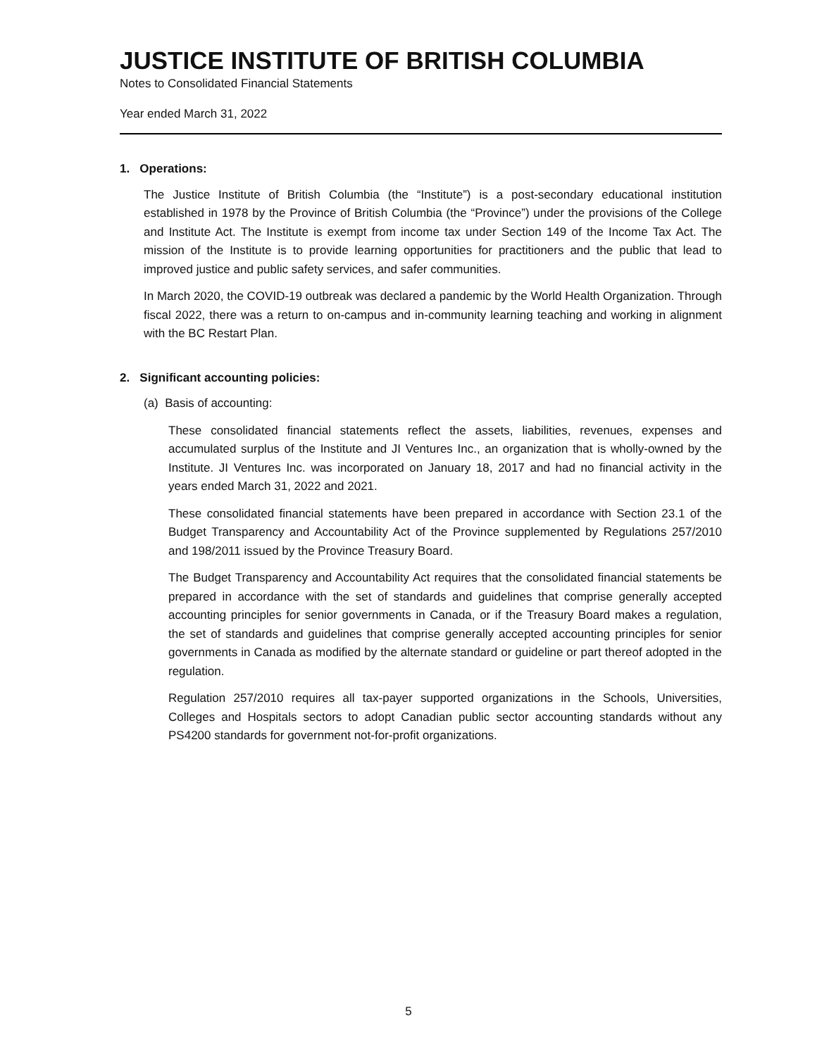JUSTICE INSTITUTE OF BRITISH COLUMBIA
Notes to Consolidated Financial Statements
Year ended March 31, 2022
1. Operations:
The Justice Institute of British Columbia (the “Institute”) is a post-secondary educational institution established in 1978 by the Province of British Columbia (the “Province”) under the provisions of the College and Institute Act. The Institute is exempt from income tax under Section 149 of the Income Tax Act. The mission of the Institute is to provide learning opportunities for practitioners and the public that lead to improved justice and public safety services, and safer communities.
In March 2020, the COVID-19 outbreak was declared a pandemic by the World Health Organization. Through fiscal 2022, there was a return to on-campus and in-community learning teaching and working in alignment with the BC Restart Plan.
2. Significant accounting policies:
(a) Basis of accounting:
These consolidated financial statements reflect the assets, liabilities, revenues, expenses and accumulated surplus of the Institute and JI Ventures Inc., an organization that is wholly-owned by the Institute. JI Ventures Inc. was incorporated on January 18, 2017 and had no financial activity in the years ended March 31, 2022 and 2021.
These consolidated financial statements have been prepared in accordance with Section 23.1 of the Budget Transparency and Accountability Act of the Province supplemented by Regulations 257/2010 and 198/2011 issued by the Province Treasury Board.
The Budget Transparency and Accountability Act requires that the consolidated financial statements be prepared in accordance with the set of standards and guidelines that comprise generally accepted accounting principles for senior governments in Canada, or if the Treasury Board makes a regulation, the set of standards and guidelines that comprise generally accepted accounting principles for senior governments in Canada as modified by the alternate standard or guideline or part thereof adopted in the regulation.
Regulation 257/2010 requires all tax-payer supported organizations in the Schools, Universities, Colleges and Hospitals sectors to adopt Canadian public sector accounting standards without any PS4200 standards for government not-for-profit organizations.
5